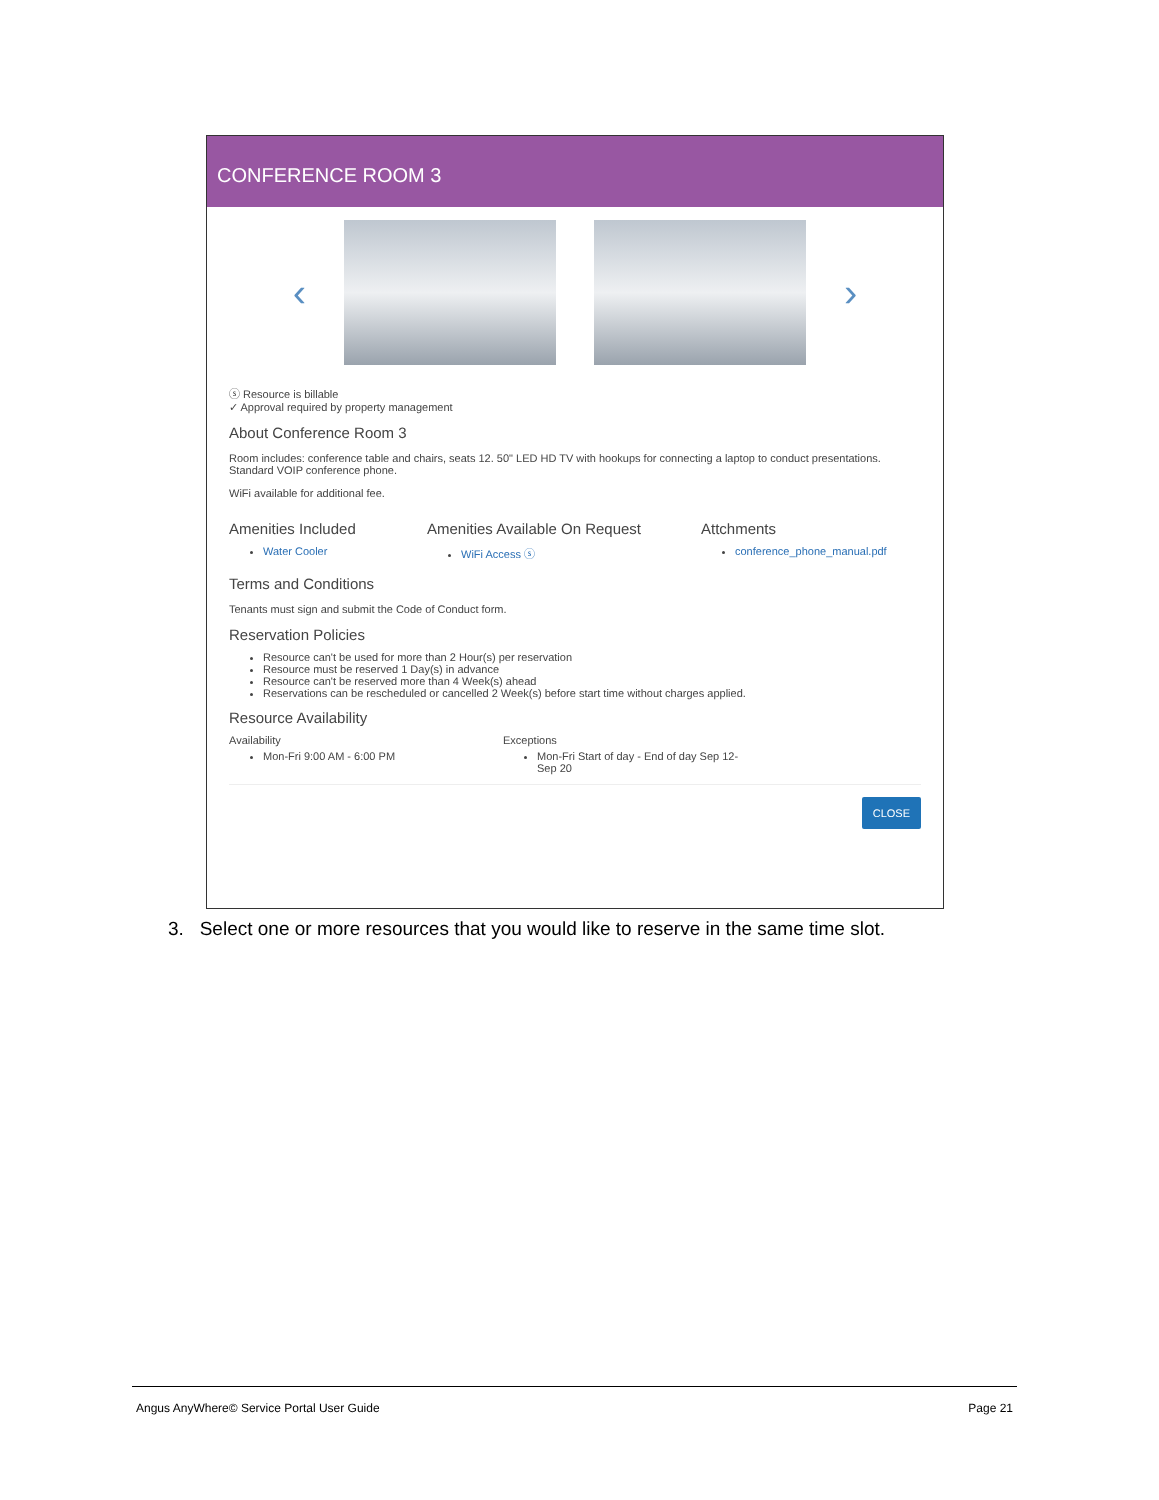CONFERENCE ROOM 3
‹ ›
ⓢ Resource is billable
✓ Approval required by property management
About Conference Room 3
Room includes: conference table and chairs, seats 12. 50" LED HD TV with hookups for connecting a laptop to conduct presentations. Standard VOIP conference phone.
WiFi available for additional fee.
Amenities Included
Water Cooler
Amenities Available On Request
WiFi Access ⓢ
Attchments
conference_phone_manual.pdf
Terms and Conditions
Tenants must sign and submit the Code of Conduct form.
Reservation Policies
Resource can't be used for more than 2 Hour(s) per reservation
Resource must be reserved 1 Day(s) in advance
Resource can't be reserved more than 4 Week(s) ahead
Reservations can be rescheduled or cancelled 2 Week(s) before start time without charges applied.
Resource Availability
Availability
Mon-Fri 9:00 AM - 6:00 PM
Exceptions
Mon-Fri Start of day - End of day Sep 12-Sep 20
CLOSE
3. Select one or more resources that you would like to reserve in the same time slot.
Angus AnyWhere© Service Portal User Guide Page 21